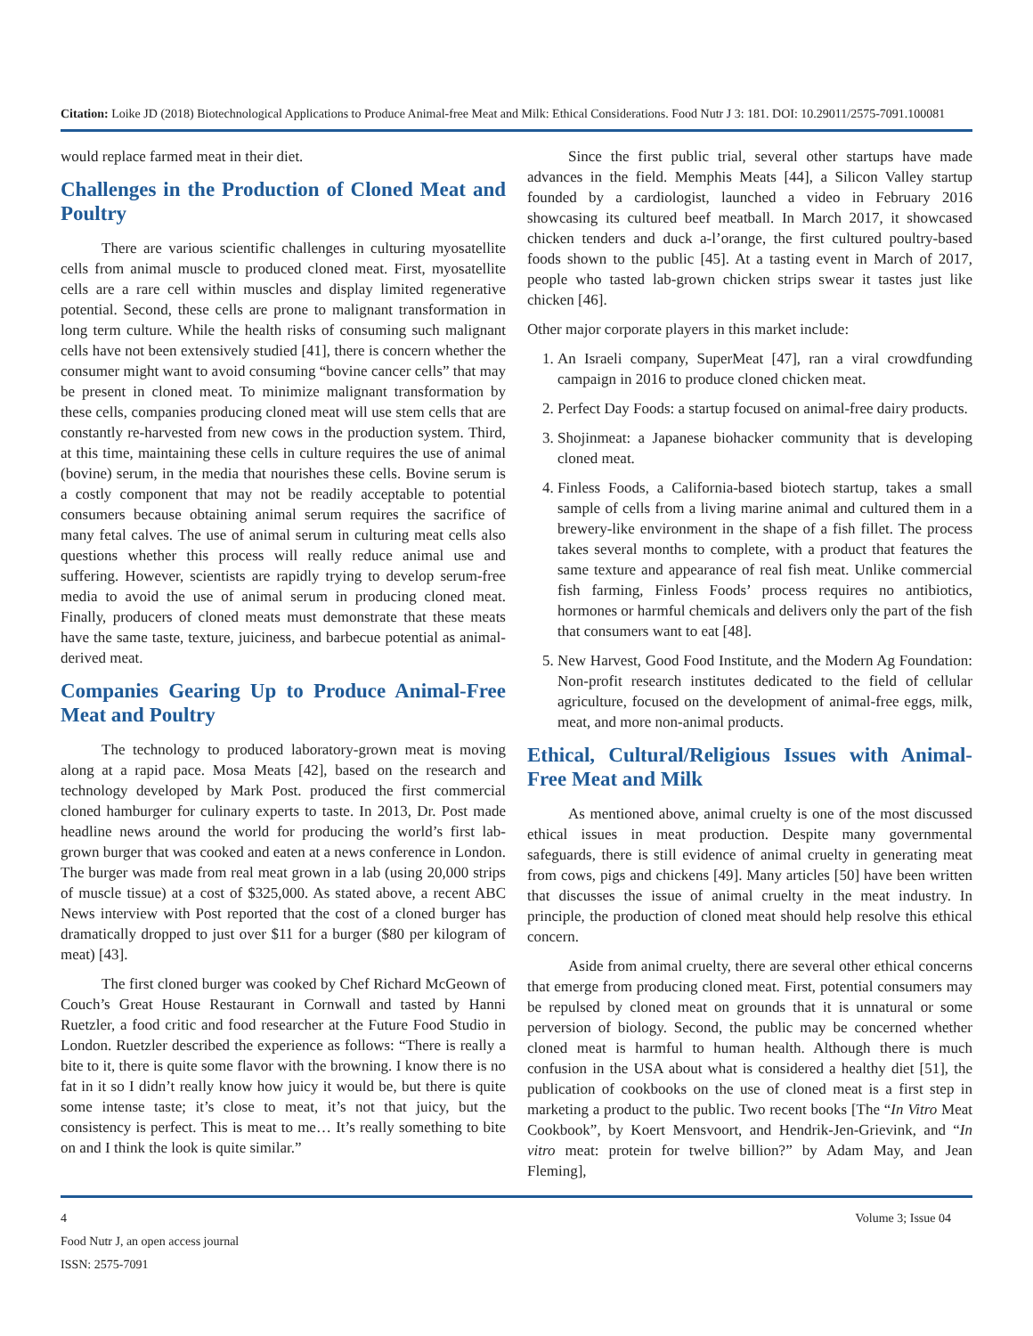Citation: Loike JD (2018) Biotechnological Applications to Produce Animal-free Meat and Milk: Ethical Considerations. Food Nutr J 3: 181. DOI: 10.29011/2575-7091.100081
would replace farmed meat in their diet.
Challenges in the Production of Cloned Meat and Poultry
There are various scientific challenges in culturing myosatellite cells from animal muscle to produced cloned meat. First, myosatellite cells are a rare cell within muscles and display limited regenerative potential. Second, these cells are prone to malignant transformation in long term culture. While the health risks of consuming such malignant cells have not been extensively studied [41], there is concern whether the consumer might want to avoid consuming “bovine cancer cells” that may be present in cloned meat. To minimize malignant transformation by these cells, companies producing cloned meat will use stem cells that are constantly re-harvested from new cows in the production system. Third, at this time, maintaining these cells in culture requires the use of animal (bovine) serum, in the media that nourishes these cells. Bovine serum is a costly component that may not be readily acceptable to potential consumers because obtaining animal serum requires the sacrifice of many fetal calves. The use of animal serum in culturing meat cells also questions whether this process will really reduce animal use and suffering. However, scientists are rapidly trying to develop serum-free media to avoid the use of animal serum in producing cloned meat. Finally, producers of cloned meats must demonstrate that these meats have the same taste, texture, juiciness, and barbecue potential as animal-derived meat.
Companies Gearing Up to Produce Animal-Free Meat and Poultry
The technology to produced laboratory-grown meat is moving along at a rapid pace. Mosa Meats [42], based on the research and technology developed by Mark Post. produced the first commercial cloned hamburger for culinary experts to taste. In 2013, Dr. Post made headline news around the world for producing the world’s first lab-grown burger that was cooked and eaten at a news conference in London. The burger was made from real meat grown in a lab (using 20,000 strips of muscle tissue) at a cost of $325,000. As stated above, a recent ABC News interview with Post reported that the cost of a cloned burger has dramatically dropped to just over $11 for a burger ($80 per kilogram of meat) [43].
The first cloned burger was cooked by Chef Richard McGeown of Couch’s Great House Restaurant in Cornwall and tasted by Hanni Ruetzler, a food critic and food researcher at the Future Food Studio in London. Ruetzler described the experience as follows: “There is really a bite to it, there is quite some flavor with the browning. I know there is no fat in it so I didn’t really know how juicy it would be, but there is quite some intense taste; it’s close to meat, it’s not that juicy, but the consistency is perfect. This is meat to me… It’s really something to bite on and I think the look is quite similar.”
Since the first public trial, several other startups have made advances in the field. Memphis Meats [44], a Silicon Valley startup founded by a cardiologist, launched a video in February 2016 showcasing its cultured beef meatball. In March 2017, it showcased chicken tenders and duck a-l’orange, the first cultured poultry-based foods shown to the public [45]. At a tasting event in March of 2017, people who tasted lab-grown chicken strips swear it tastes just like chicken [46].
Other major corporate players in this market include:
1. An Israeli company, SuperMeat [47], ran a viral crowdfunding campaign in 2016 to produce cloned chicken meat.
2. Perfect Day Foods: a startup focused on animal-free dairy products.
3. Shojinmeat: a Japanese biohacker community that is developing cloned meat.
4. Finless Foods, a California-based biotech startup, takes a small sample of cells from a living marine animal and cultured them in a brewery-like environment in the shape of a fish fillet. The process takes several months to complete, with a product that features the same texture and appearance of real fish meat. Unlike commercial fish farming, Finless Foods’ process requires no antibiotics, hormones or harmful chemicals and delivers only the part of the fish that consumers want to eat [48].
5. New Harvest, Good Food Institute, and the Modern Ag Foundation: Non-profit research institutes dedicated to the field of cellular agriculture, focused on the development of animal-free eggs, milk, meat, and more non-animal products.
Ethical, Cultural/Religious Issues with Animal-Free Meat and Milk
As mentioned above, animal cruelty is one of the most discussed ethical issues in meat production. Despite many governmental safeguards, there is still evidence of animal cruelty in generating meat from cows, pigs and chickens [49]. Many articles [50] have been written that discusses the issue of animal cruelty in the meat industry. In principle, the production of cloned meat should help resolve this ethical concern.
Aside from animal cruelty, there are several other ethical concerns that emerge from producing cloned meat. First, potential consumers may be repulsed by cloned meat on grounds that it is unnatural or some perversion of biology. Second, the public may be concerned whether cloned meat is harmful to human health. Although there is much confusion in the USA about what is considered a healthy diet [51], the publication of cookbooks on the use of cloned meat is a first step in marketing a product to the public. Two recent books [The “In Vitro Meat Cookbook”, by Koert Mensvoort, and Hendrik-Jen-Grievink, and “In vitro meat: protein for twelve billion?” by Adam May, and Jean Fleming],
4 Volume 3; Issue 04
Food Nutr J, an open access journal
ISSN: 2575-7091